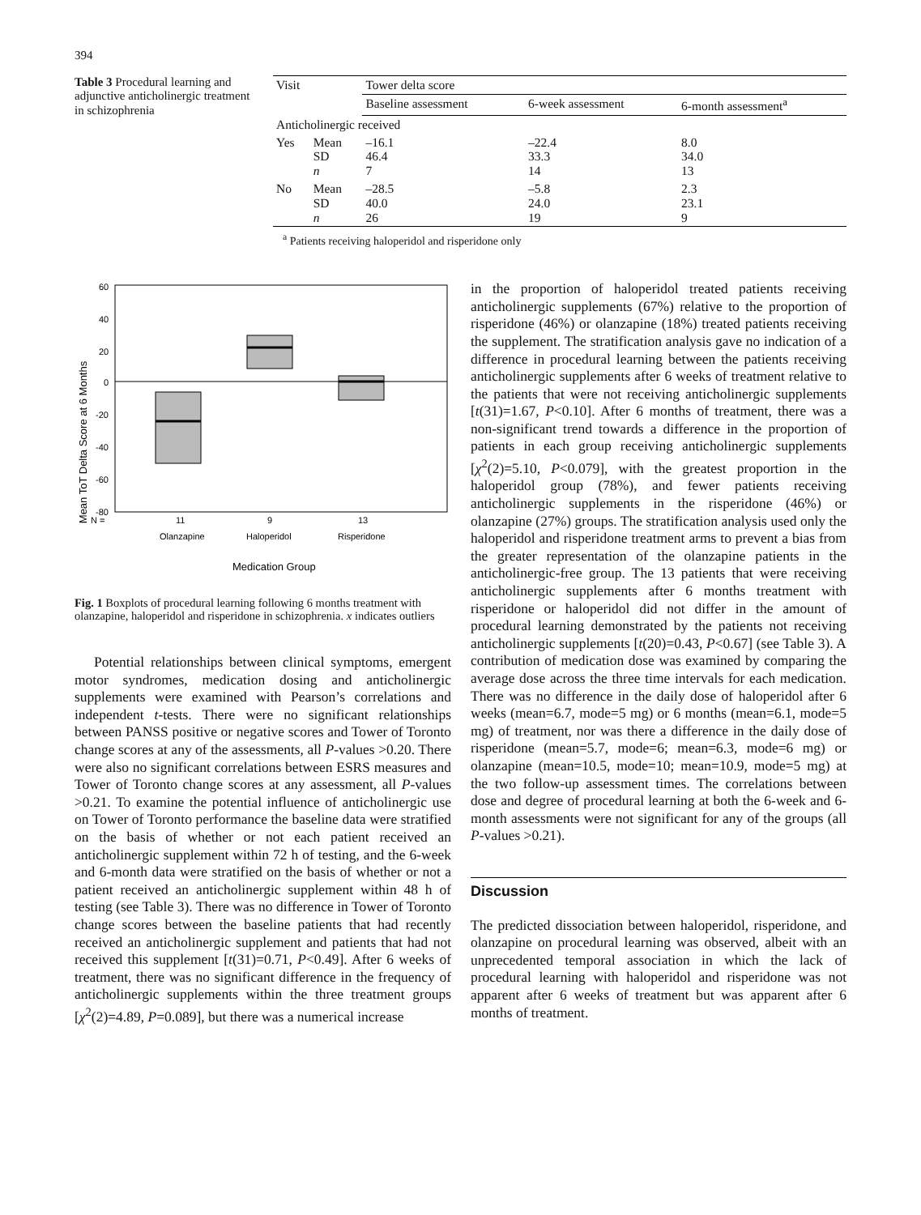394
Table 3 Procedural learning and adjunctive anticholinergic treatment in schizophrenia
| Visit | | Tower delta score | | |
| --- | --- | --- | --- | --- |
| | | Baseline assessment | 6-week assessment | 6-month assessment<sup>a</sup> |
| Anticholinergic received | | | | |
| Yes | Mean SD n | –16.1 46.4 7 | –22.4 33.3 14 | 8.0 34.0 13 |
| No | Mean SD n | –28.5 40.0 26 | –5.8 24.0 19 | 2.3 23.1 9 |
<sup>a</sup> Patients receiving haloperidol and risperidone only
Mean ToT Delta Score at 6 Months
60
40
20
0
-20
-40
-60
-80
N =
11
9
13
Olanzapine
Haloperidol
Risperidone
Medication Group
Fig. 1 Boxplots of procedural learning following 6 months treatment with olanzapine, haloperidol and risperidone in schizophrenia. x indicates outliers
Potential relationships between clinical symptoms, emergent motor syndromes, medication dosing and anticholinergic supplements were examined with Pearson’s correlations and independent t-tests. There were no significant relationships between PANSS positive or negative scores and Tower of Toronto change scores at any of the assessments, all P-values >0.20. There were also no significant correlations between ESRS measures and Tower of Toronto change scores at any assessment, all P-values >0.21. To examine the potential influence of anticholinergic use on Tower of Toronto performance the baseline data were stratified on the basis of whether or not each patient received an anticholinergic supplement within 72 h of testing, and the 6-week and 6-month data were stratified on the basis of whether or not a patient received an anticholinergic supplement within 48 h of testing (see Table 3). There was no difference in Tower of Toronto change scores between the baseline patients that had recently received an anticholinergic supplement and patients that had not received this supplement [t(31)=0.71, P<0.49]. After 6 weeks of treatment, there was no significant difference in the frequency of anticholinergic supplements within the three treatment groups [χ<sup>2</sup>(2)=4.89, P=0.089], but there was a numerical increase
in the proportion of haloperidol treated patients receiving anticholinergic supplements (67%) relative to the proportion of risperidone (46%) or olanzapine (18%) treated patients receiving the supplement. The stratification analysis gave no indication of a difference in procedural learning between the patients receiving anticholinergic supplements after 6 weeks of treatment relative to the patients that were not receiving anticholinergic supplements [t(31)=1.67, P<0.10]. After 6 months of treatment, there was a non-significant trend towards a difference in the proportion of patients in each group receiving anticholinergic supplements [χ<sup>2</sup>(2)=5.10, P<0.079], with the greatest proportion in the haloperidol group (78%), and fewer patients receiving anticholinergic supplements in the risperidone (46%) or olanzapine (27%) groups. The stratification analysis used only the haloperidol and risperidone treatment arms to prevent a bias from the greater representation of the olanzapine patients in the anticholinergic-free group. The 13 patients that were receiving anticholinergic supplements after 6 months treatment with risperidone or haloperidol did not differ in the amount of procedural learning demonstrated by the patients not receiving anticholinergic supplements [t(20)=0.43, P<0.67] (see Table 3). A contribution of medication dose was examined by comparing the average dose across the three time intervals for each medication. There was no difference in the daily dose of haloperidol after 6 weeks (mean=6.7, mode=5 mg) or 6 months (mean=6.1, mode=5 mg) of treatment, nor was there a difference in the daily dose of risperidone (mean=5.7, mode=6; mean=6.3, mode=6 mg) or olanzapine (mean=10.5, mode=10; mean=10.9, mode=5 mg) at the two follow-up assessment times. The correlations between dose and degree of procedural learning at both the 6-week and 6-month assessments were not significant for any of the groups (all P-values >0.21).
Discussion
The predicted dissociation between haloperidol, risperidone, and olanzapine on procedural learning was observed, albeit with an unprecedented temporal association in which the lack of procedural learning with haloperidol and risperidone was not apparent after 6 weeks of treatment but was apparent after 6 months of treatment.